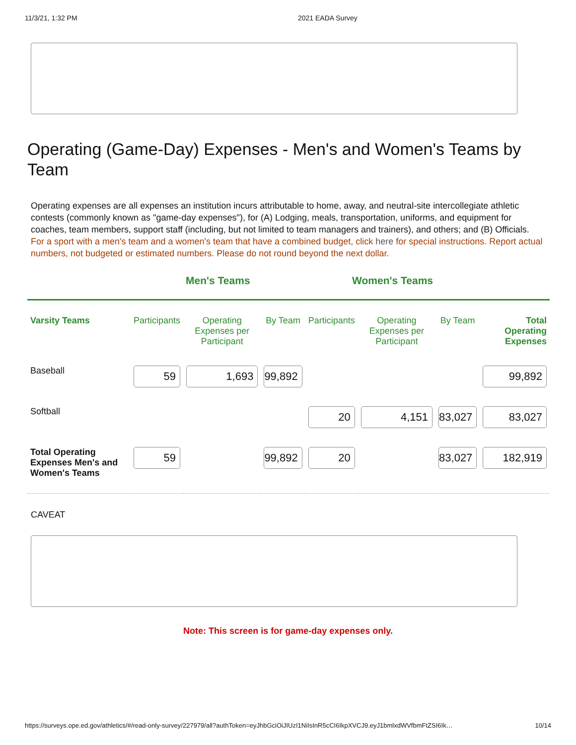11/3/21, 1:32 PM 2021 EADA Survey
Operating (Game-Day) Expenses - Men's and Women's Teams by Team
Operating expenses are all expenses an institution incurs attributable to home, away, and neutral-site intercollegiate athletic contests (commonly known as "game-day expenses"), for (A) Lodging, meals, transportation, uniforms, and equipment for coaches, team members, support staff (including, but not limited to team managers and trainers), and others; and (B) Officials.
For a sport with a men's team and a women's team that have a combined budget, click here for special instructions. Report actual numbers, not budgeted or estimated numbers. Please do not round beyond the next dollar.
| | Men's Teams | | | Women's Teams | | | |
| --- | --- | --- | --- | --- | --- | --- | --- |
| Varsity Teams | Participants | Operating Expenses per Participant | By Team | Participants | Operating Expenses per Participant | By Team | Total Operating Expenses |
| Baseball | 59 | 1,693 | 99,892 | | | | 99,892 |
| Softball | | | | 20 | 4,151 | 83,027 | 83,027 |
| Total Operating Expenses Men's and Women's Teams | 59 | | 99,892 | 20 | | 83,027 | 182,919 |
CAVEAT
Note: This screen is for game-day expenses only.
https://surveys.ope.ed.gov/athletics/#/read-only-survey/227979/all?authToken=eyJhbGciOiJIUzI1NiIsInR5cCI6IkpXVCJ9.eyJ1bmlxdWVfbmFtZSI6Ik… 10/14